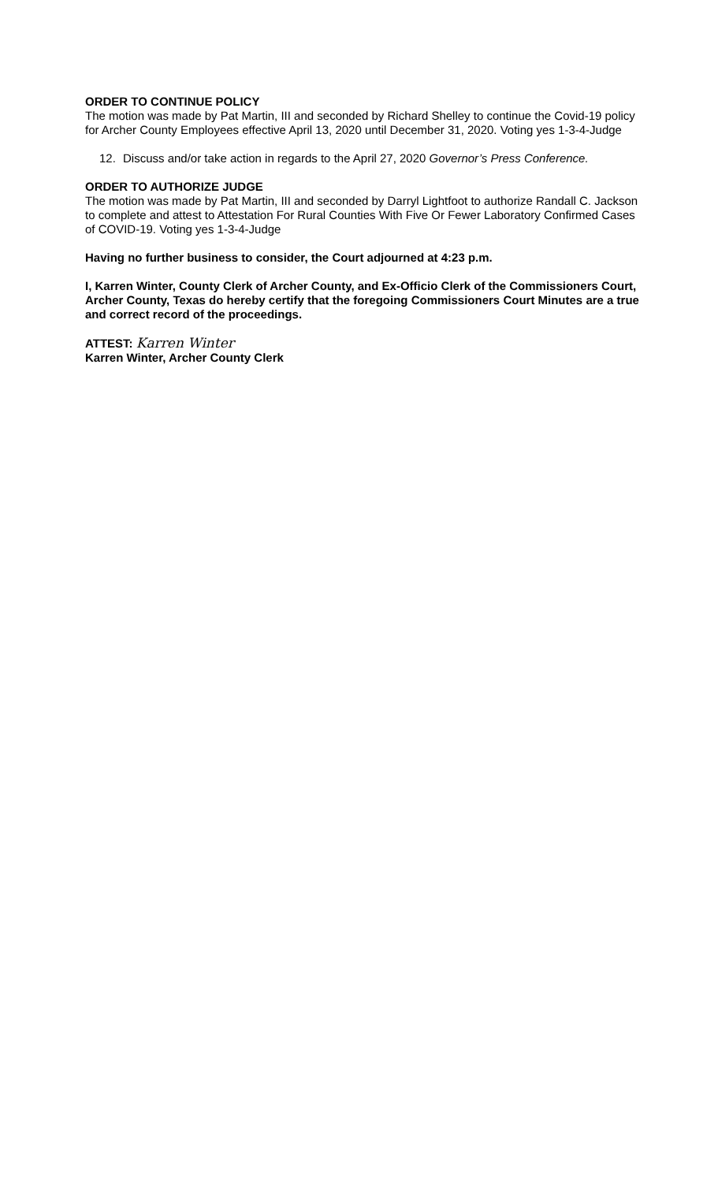ORDER TO CONTINUE POLICY
The motion was made by Pat Martin, III and seconded by Richard Shelley to continue the Covid-19 policy for Archer County Employees effective April 13, 2020 until December 31, 2020. Voting yes 1-3-4-Judge
12. Discuss and/or take action in regards to the April 27, 2020 Governor’s Press Conference.
ORDER TO AUTHORIZE JUDGE
The motion was made by Pat Martin, III and seconded by Darryl Lightfoot to authorize Randall C. Jackson to complete and attest to Attestation For Rural Counties With Five Or Fewer Laboratory Confirmed Cases of COVID-19. Voting yes 1-3-4-Judge
Having no further business to consider, the Court adjourned at 4:23 p.m.
I, Karren Winter, County Clerk of Archer County, and Ex-Officio Clerk of the Commissioners Court, Archer County, Texas do hereby certify that the foregoing Commissioners Court Minutes are a true and correct record of the proceedings.
ATTEST: Karren Winter
Karren Winter, Archer County Clerk